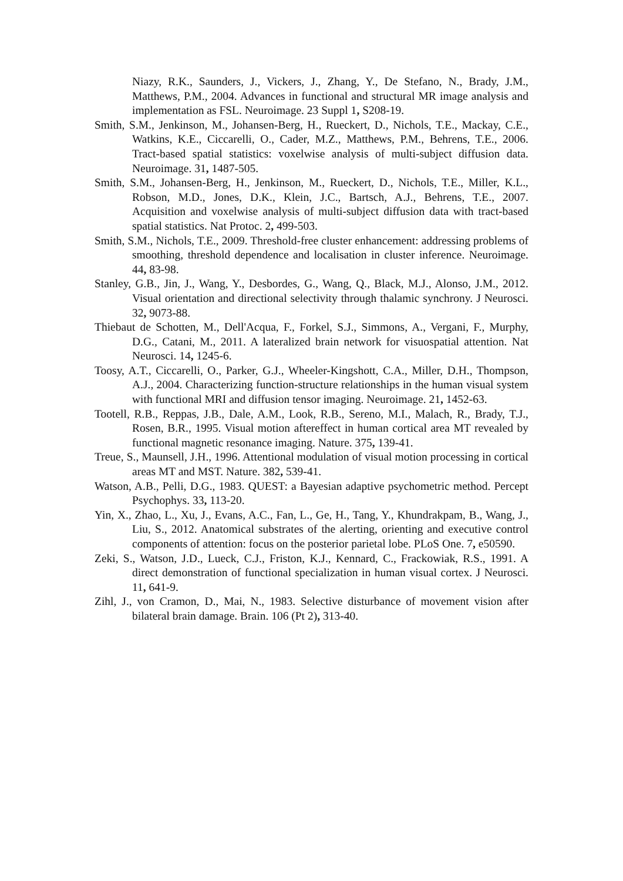Niazy, R.K., Saunders, J., Vickers, J., Zhang, Y., De Stefano, N., Brady, J.M., Matthews, P.M., 2004. Advances in functional and structural MR image analysis and implementation as FSL. Neuroimage. 23 Suppl 1, S208-19.
Smith, S.M., Jenkinson, M., Johansen-Berg, H., Rueckert, D., Nichols, T.E., Mackay, C.E., Watkins, K.E., Ciccarelli, O., Cader, M.Z., Matthews, P.M., Behrens, T.E., 2006. Tract-based spatial statistics: voxelwise analysis of multi-subject diffusion data. Neuroimage. 31, 1487-505.
Smith, S.M., Johansen-Berg, H., Jenkinson, M., Rueckert, D., Nichols, T.E., Miller, K.L., Robson, M.D., Jones, D.K., Klein, J.C., Bartsch, A.J., Behrens, T.E., 2007. Acquisition and voxelwise analysis of multi-subject diffusion data with tract-based spatial statistics. Nat Protoc. 2, 499-503.
Smith, S.M., Nichols, T.E., 2009. Threshold-free cluster enhancement: addressing problems of smoothing, threshold dependence and localisation in cluster inference. Neuroimage. 44, 83-98.
Stanley, G.B., Jin, J., Wang, Y., Desbordes, G., Wang, Q., Black, M.J., Alonso, J.M., 2012. Visual orientation and directional selectivity through thalamic synchrony. J Neurosci. 32, 9073-88.
Thiebaut de Schotten, M., Dell'Acqua, F., Forkel, S.J., Simmons, A., Vergani, F., Murphy, D.G., Catani, M., 2011. A lateralized brain network for visuospatial attention. Nat Neurosci. 14, 1245-6.
Toosy, A.T., Ciccarelli, O., Parker, G.J., Wheeler-Kingshott, C.A., Miller, D.H., Thompson, A.J., 2004. Characterizing function-structure relationships in the human visual system with functional MRI and diffusion tensor imaging. Neuroimage. 21, 1452-63.
Tootell, R.B., Reppas, J.B., Dale, A.M., Look, R.B., Sereno, M.I., Malach, R., Brady, T.J., Rosen, B.R., 1995. Visual motion aftereffect in human cortical area MT revealed by functional magnetic resonance imaging. Nature. 375, 139-41.
Treue, S., Maunsell, J.H., 1996. Attentional modulation of visual motion processing in cortical areas MT and MST. Nature. 382, 539-41.
Watson, A.B., Pelli, D.G., 1983. QUEST: a Bayesian adaptive psychometric method. Percept Psychophys. 33, 113-20.
Yin, X., Zhao, L., Xu, J., Evans, A.C., Fan, L., Ge, H., Tang, Y., Khundrakpam, B., Wang, J., Liu, S., 2012. Anatomical substrates of the alerting, orienting and executive control components of attention: focus on the posterior parietal lobe. PLoS One. 7, e50590.
Zeki, S., Watson, J.D., Lueck, C.J., Friston, K.J., Kennard, C., Frackowiak, R.S., 1991. A direct demonstration of functional specialization in human visual cortex. J Neurosci. 11, 641-9.
Zihl, J., von Cramon, D., Mai, N., 1983. Selective disturbance of movement vision after bilateral brain damage. Brain. 106 (Pt 2), 313-40.